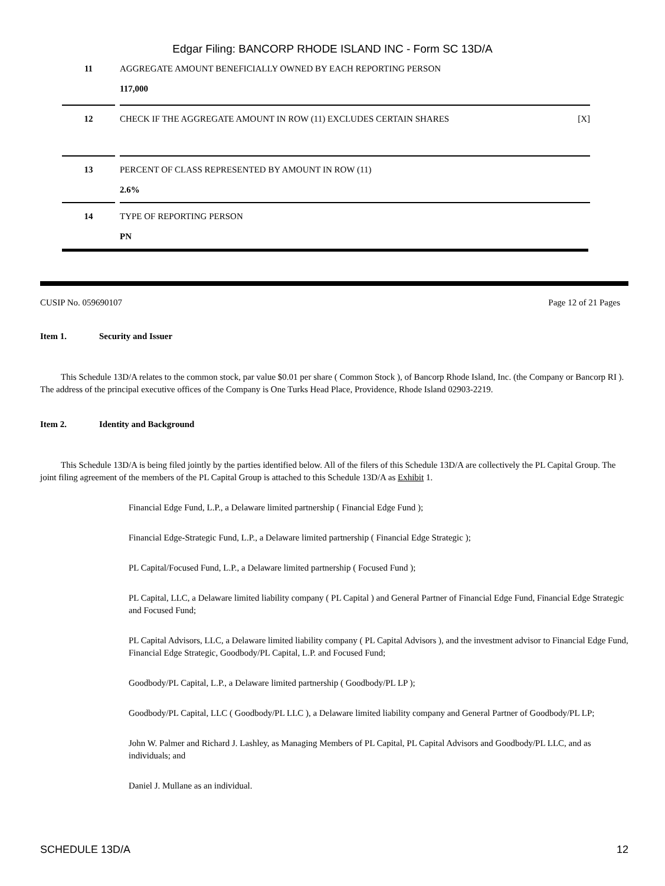Edgar Filing: BANCORP RHODE ISLAND INC - Form SC 13D/A
| 11 | | AGGREGATE AMOUNT BENEFICIALLY OWNED BY EACH REPORTING PERSON 117,000 | |
| 12 | | CHECK IF THE AGGREGATE AMOUNT IN ROW (11) EXCLUDES CERTAIN SHARES | [X] |
| 13 | | PERCENT OF CLASS REPRESENTED BY AMOUNT IN ROW (11) 2.6% | |
| 14 | | TYPE OF REPORTING PERSON PN | |
CUSIP No. 059690107 Page 12 of 21 Pages
Item 1. Security and Issuer
This Schedule 13D/A relates to the common stock, par value $0.01 per share ( Common Stock ), of Bancorp Rhode Island, Inc. (the Company or Bancorp RI ). The address of the principal executive offices of the Company is One Turks Head Place, Providence, Rhode Island 02903-2219.
Item 2. Identity and Background
This Schedule 13D/A is being filed jointly by the parties identified below. All of the filers of this Schedule 13D/A are collectively the PL Capital Group. The joint filing agreement of the members of the PL Capital Group is attached to this Schedule 13D/A as Exhibit 1.
Financial Edge Fund, L.P., a Delaware limited partnership ( Financial Edge Fund );
Financial Edge-Strategic Fund, L.P., a Delaware limited partnership ( Financial Edge Strategic );
PL Capital/Focused Fund, L.P., a Delaware limited partnership ( Focused Fund );
PL Capital, LLC, a Delaware limited liability company ( PL Capital ) and General Partner of Financial Edge Fund, Financial Edge Strategic and Focused Fund;
PL Capital Advisors, LLC, a Delaware limited liability company ( PL Capital Advisors ), and the investment advisor to Financial Edge Fund, Financial Edge Strategic, Goodbody/PL Capital, L.P. and Focused Fund;
Goodbody/PL Capital, L.P., a Delaware limited partnership ( Goodbody/PL LP );
Goodbody/PL Capital, LLC ( Goodbody/PL LLC ), a Delaware limited liability company and General Partner of Goodbody/PL LP;
John W. Palmer and Richard J. Lashley, as Managing Members of PL Capital, PL Capital Advisors and Goodbody/PL LLC, and as individuals; and
Daniel J. Mullane as an individual.
SCHEDULE 13D/A 12